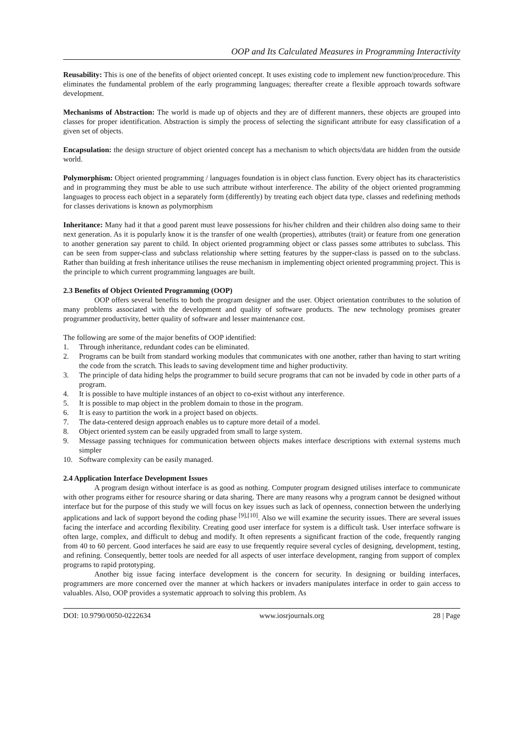OOP and Its Calculated Measures in Programming Interactivity
Reusability: This is one of the benefits of object oriented concept. It uses existing code to implement new function/procedure. This eliminates the fundamental problem of the early programming languages; thereafter create a flexible approach towards software development.
Mechanisms of Abstraction: The world is made up of objects and they are of different manners, these objects are grouped into classes for proper identification. Abstraction is simply the process of selecting the significant attribute for easy classification of a given set of objects.
Encapsulation: the design structure of object oriented concept has a mechanism to which objects/data are hidden from the outside world.
Polymorphism: Object oriented programming / languages foundation is in object class function. Every object has its characteristics and in programming they must be able to use such attribute without interference. The ability of the object oriented programming languages to process each object in a separately form (differently) by treating each object data type, classes and redefining methods for classes derivations is known as polymorphism
Inheritance: Many had it that a good parent must leave possessions for his/her children and their children also doing same to their next generation. As it is popularly know it is the transfer of one wealth (properties), attributes (trait) or feature from one generation to another generation say parent to child. In object oriented programming object or class passes some attributes to subclass. This can be seen from supper-class and subclass relationship where setting features by the supper-class is passed on to the subclass. Rather than building at fresh inheritance utilises the reuse mechanism in implementing object oriented programming project. This is the principle to which current programming languages are built.
2.3 Benefits of Object Oriented Programming (OOP)
OOP offers several benefits to both the program designer and the user. Object orientation contributes to the solution of many problems associated with the development and quality of software products. The new technology promises greater programmer productivity, better quality of software and lesser maintenance cost.
The following are some of the major benefits of OOP identified:
1. Through inheritance, redundant codes can be eliminated.
2. Programs can be built from standard working modules that communicates with one another, rather than having to start writing the code from the scratch. This leads to saving development time and higher productivity.
3. The principle of data hiding helps the programmer to build secure programs that can not be invaded by code in other parts of a program.
4. It is possible to have multiple instances of an object to co-exist without any interference.
5. It is possible to map object in the problem domain to those in the program.
6. It is easy to partition the work in a project based on objects.
7. The data-centered design approach enables us to capture more detail of a model.
8. Object oriented system can be easily upgraded from small to large system.
9. Message passing techniques for communication between objects makes interface descriptions with external systems much simpler
10. Software complexity can be easily managed.
2.4 Application Interface Development Issues
A program design without interface is as good as nothing. Computer program designed utilises interface to communicate with other programs either for resource sharing or data sharing. There are many reasons why a program cannot be designed without interface but for the purpose of this study we will focus on key issues such as lack of openness, connection between the underlying applications and lack of support beyond the coding phase <sup>[9],[10]</sup>. Also we will examine the security issues. There are several issues facing the interface and according flexibility. Creating good user interface for system is a difficult task. User interface software is often large, complex, and difficult to debug and modify. It often represents a significant fraction of the code, frequently ranging from 40 to 60 percent. Good interfaces he said are easy to use frequently require several cycles of designing, development, testing, and refining. Consequently, better tools are needed for all aspects of user interface development, ranging from support of complex programs to rapid prototyping.
Another big issue facing interface development is the concern for security. In designing or building interfaces, programmers are more concerned over the manner at which hackers or invaders manipulates interface in order to gain access to valuables. Also, OOP provides a systematic approach to solving this problem. As
DOI: 10.9790/0050-0222634 www.iosrjournals.org 28 | Page